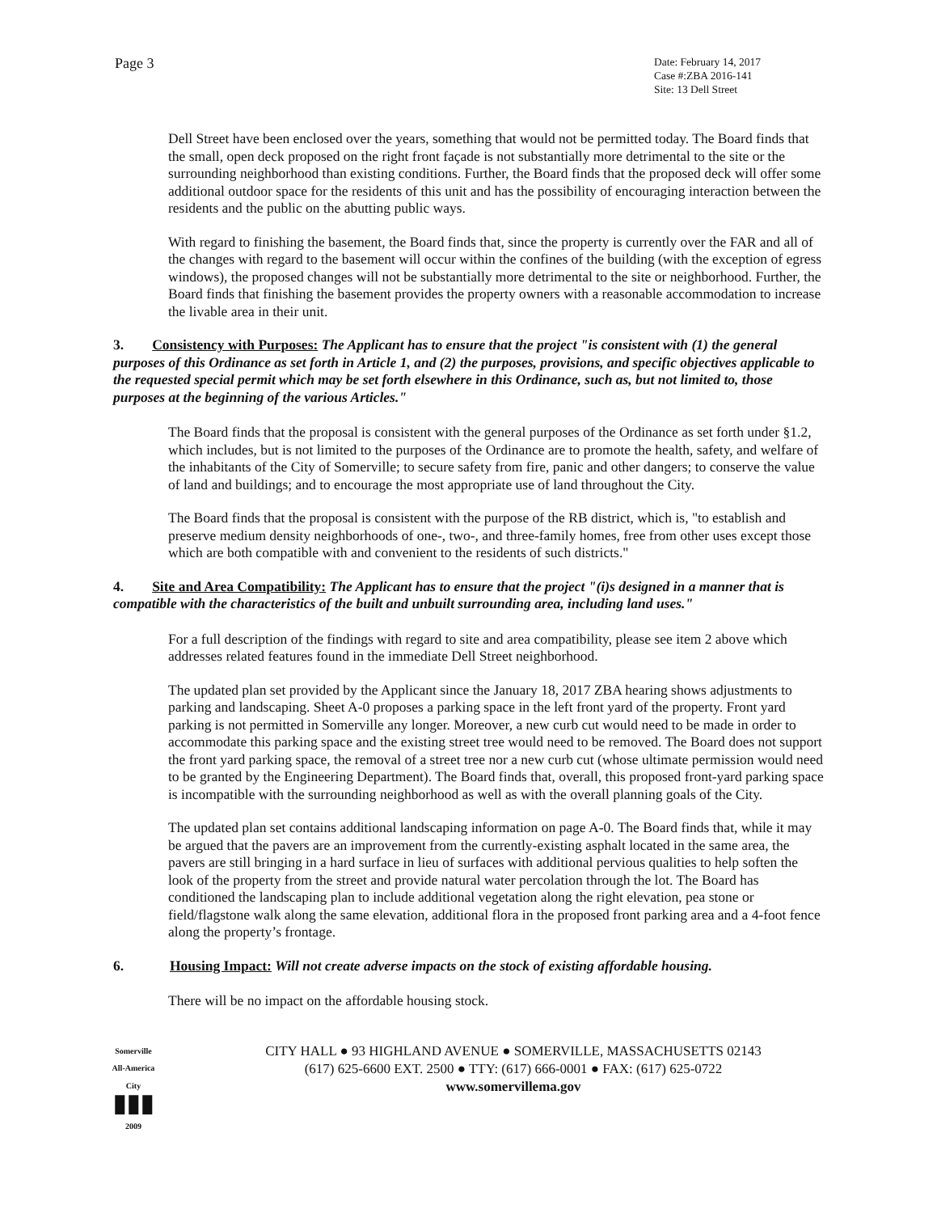Page 3
Date: February 14, 2017
Case #:ZBA 2016-141
Site: 13 Dell Street
Dell Street have been enclosed over the years, something that would not be permitted today. The Board finds that the small, open deck proposed on the right front façade is not substantially more detrimental to the site or the surrounding neighborhood than existing conditions. Further, the Board finds that the proposed deck will offer some additional outdoor space for the residents of this unit and has the possibility of encouraging interaction between the residents and the public on the abutting public ways.
With regard to finishing the basement, the Board finds that, since the property is currently over the FAR and all of the changes with regard to the basement will occur within the confines of the building (with the exception of egress windows), the proposed changes will not be substantially more detrimental to the site or neighborhood. Further, the Board finds that finishing the basement provides the property owners with a reasonable accommodation to increase the livable area in their unit.
3. Consistency with Purposes: The Applicant has to ensure that the project "is consistent with (1) the general purposes of this Ordinance as set forth in Article 1, and (2) the purposes, provisions, and specific objectives applicable to the requested special permit which may be set forth elsewhere in this Ordinance, such as, but not limited to, those purposes at the beginning of the various Articles."
The Board finds that the proposal is consistent with the general purposes of the Ordinance as set forth under §1.2, which includes, but is not limited to the purposes of the Ordinance are to promote the health, safety, and welfare of the inhabitants of the City of Somerville; to secure safety from fire, panic and other dangers; to conserve the value of land and buildings; and to encourage the most appropriate use of land throughout the City.
The Board finds that the proposal is consistent with the purpose of the RB district, which is, "to establish and preserve medium density neighborhoods of one-, two-, and three-family homes, free from other uses except those which are both compatible with and convenient to the residents of such districts."
4. Site and Area Compatibility: The Applicant has to ensure that the project "(i)s designed in a manner that is compatible with the characteristics of the built and unbuilt surrounding area, including land uses."
For a full description of the findings with regard to site and area compatibility, please see item 2 above which addresses related features found in the immediate Dell Street neighborhood.
The updated plan set provided by the Applicant since the January 18, 2017 ZBA hearing shows adjustments to parking and landscaping. Sheet A-0 proposes a parking space in the left front yard of the property. Front yard parking is not permitted in Somerville any longer. Moreover, a new curb cut would need to be made in order to accommodate this parking space and the existing street tree would need to be removed. The Board does not support the front yard parking space, the removal of a street tree nor a new curb cut (whose ultimate permission would need to be granted by the Engineering Department). The Board finds that, overall, this proposed front-yard parking space is incompatible with the surrounding neighborhood as well as with the overall planning goals of the City.
The updated plan set contains additional landscaping information on page A-0. The Board finds that, while it may be argued that the pavers are an improvement from the currently-existing asphalt located in the same area, the pavers are still bringing in a hard surface in lieu of surfaces with additional pervious qualities to help soften the look of the property from the street and provide natural water percolation through the lot. The Board has conditioned the landscaping plan to include additional vegetation along the right elevation, pea stone or field/flagstone walk along the same elevation, additional flora in the proposed front parking area and a 4-foot fence along the property’s frontage.
6. Housing Impact: Will not create adverse impacts on the stock of existing affordable housing.
There will be no impact on the affordable housing stock.
Somerville
All-America City
▮▮▮
2009
CITY HALL ● 93 HIGHLAND AVENUE ● SOMERVILLE, MASSACHUSETTS 02143
(617) 625-6600 EXT. 2500 ● TTY: (617) 666-0001 ● FAX: (617) 625-0722
www.somervillema.gov